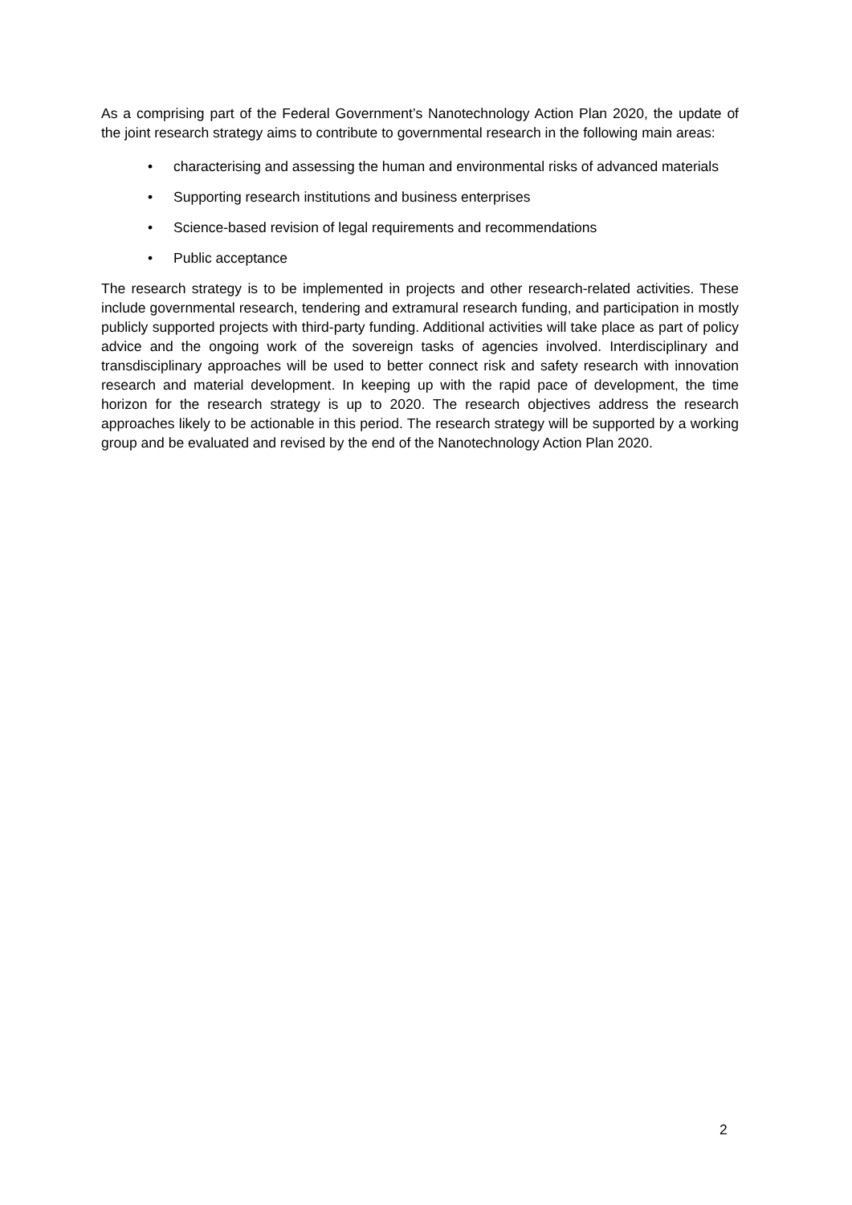As a comprising part of the Federal Government’s Nanotechnology Action Plan 2020, the update of the joint research strategy aims to contribute to governmental research in the following main areas:
• characterising and assessing the human and environmental risks of advanced materials
• Supporting research institutions and business enterprises
• Science-based revision of legal requirements and recommendations
• Public acceptance
The research strategy is to be implemented in projects and other research-related activities. These include governmental research, tendering and extramural research funding, and participation in mostly publicly supported projects with third-party funding. Additional activities will take place as part of policy advice and the ongoing work of the sovereign tasks of agencies involved. Interdisciplinary and transdisciplinary approaches will be used to better connect risk and safety research with innovation research and material development. In keeping up with the rapid pace of development, the time horizon for the research strategy is up to 2020. The research objectives address the research approaches likely to be actionable in this period. The research strategy will be supported by a working group and be evaluated and revised by the end of the Nanotechnology Action Plan 2020.
2